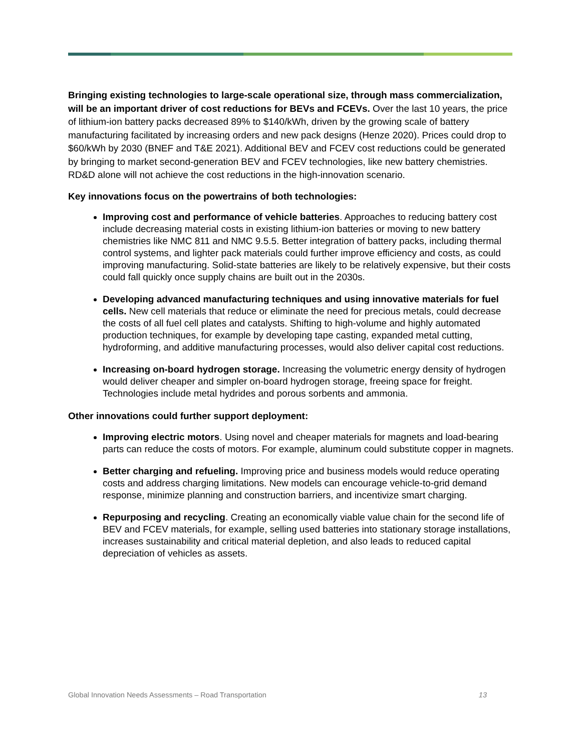Bringing existing technologies to large-scale operational size, through mass commercialization, will be an important driver of cost reductions for BEVs and FCEVs. Over the last 10 years, the price of lithium-ion battery packs decreased 89% to $140/kWh, driven by the growing scale of battery manufacturing facilitated by increasing orders and new pack designs (Henze 2020). Prices could drop to $60/kWh by 2030 (BNEF and T&E 2021). Additional BEV and FCEV cost reductions could be generated by bringing to market second-generation BEV and FCEV technologies, like new battery chemistries. RD&D alone will not achieve the cost reductions in the high-innovation scenario.
Key innovations focus on the powertrains of both technologies:
Improving cost and performance of vehicle batteries. Approaches to reducing battery cost include decreasing material costs in existing lithium-ion batteries or moving to new battery chemistries like NMC 811 and NMC 9.5.5. Better integration of battery packs, including thermal control systems, and lighter pack materials could further improve efficiency and costs, as could improving manufacturing. Solid-state batteries are likely to be relatively expensive, but their costs could fall quickly once supply chains are built out in the 2030s.
Developing advanced manufacturing techniques and using innovative materials for fuel cells. New cell materials that reduce or eliminate the need for precious metals, could decrease the costs of all fuel cell plates and catalysts. Shifting to high-volume and highly automated production techniques, for example by developing tape casting, expanded metal cutting, hydroforming, and additive manufacturing processes, would also deliver capital cost reductions.
Increasing on-board hydrogen storage. Increasing the volumetric energy density of hydrogen would deliver cheaper and simpler on-board hydrogen storage, freeing space for freight. Technologies include metal hydrides and porous sorbents and ammonia.
Other innovations could further support deployment:
Improving electric motors. Using novel and cheaper materials for magnets and load-bearing parts can reduce the costs of motors. For example, aluminum could substitute copper in magnets.
Better charging and refueling. Improving price and business models would reduce operating costs and address charging limitations. New models can encourage vehicle-to-grid demand response, minimize planning and construction barriers, and incentivize smart charging.
Repurposing and recycling. Creating an economically viable value chain for the second life of BEV and FCEV materials, for example, selling used batteries into stationary storage installations, increases sustainability and critical material depletion, and also leads to reduced capital depreciation of vehicles as assets.
Global Innovation Needs Assessments – Road Transportation 13